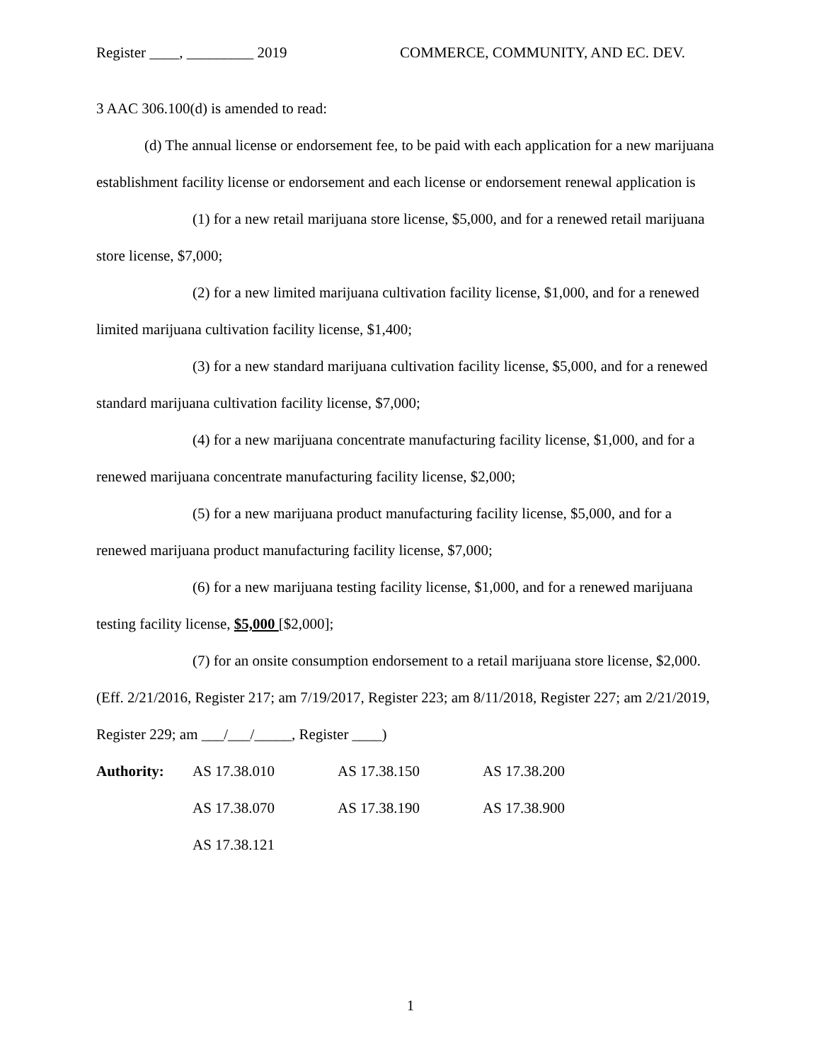Register ____, _________ 2019 COMMERCE, COMMUNITY, AND EC. DEV.
3 AAC 306.100(d) is amended to read:
(d) The annual license or endorsement fee, to be paid with each application for a new marijuana establishment facility license or endorsement and each license or endorsement renewal application is
(1) for a new retail marijuana store license, $5,000, and for a renewed retail marijuana store license, $7,000;
(2) for a new limited marijuana cultivation facility license, $1,000, and for a renewed limited marijuana cultivation facility license, $1,400;
(3) for a new standard marijuana cultivation facility license, $5,000, and for a renewed standard marijuana cultivation facility license, $7,000;
(4) for a new marijuana concentrate manufacturing facility license, $1,000, and for a renewed marijuana concentrate manufacturing facility license, $2,000;
(5) for a new marijuana product manufacturing facility license, $5,000, and for a renewed marijuana product manufacturing facility license, $7,000;
(6) for a new marijuana testing facility license, $1,000, and for a renewed marijuana testing facility license, $5,000 [$2,000];
(7) for an onsite consumption endorsement to a retail marijuana store license, $2,000.
(Eff. 2/21/2016, Register 217; am 7/19/2017, Register 223; am 8/11/2018, Register 227; am 2/21/2019, Register 229; am ___/___/_____, Register ____)
| Authority: | AS 17.38.010 | AS 17.38.150 | AS 17.38.200 |
| | AS 17.38.070 | AS 17.38.190 | AS 17.38.900 |
| | AS 17.38.121 | | |
1